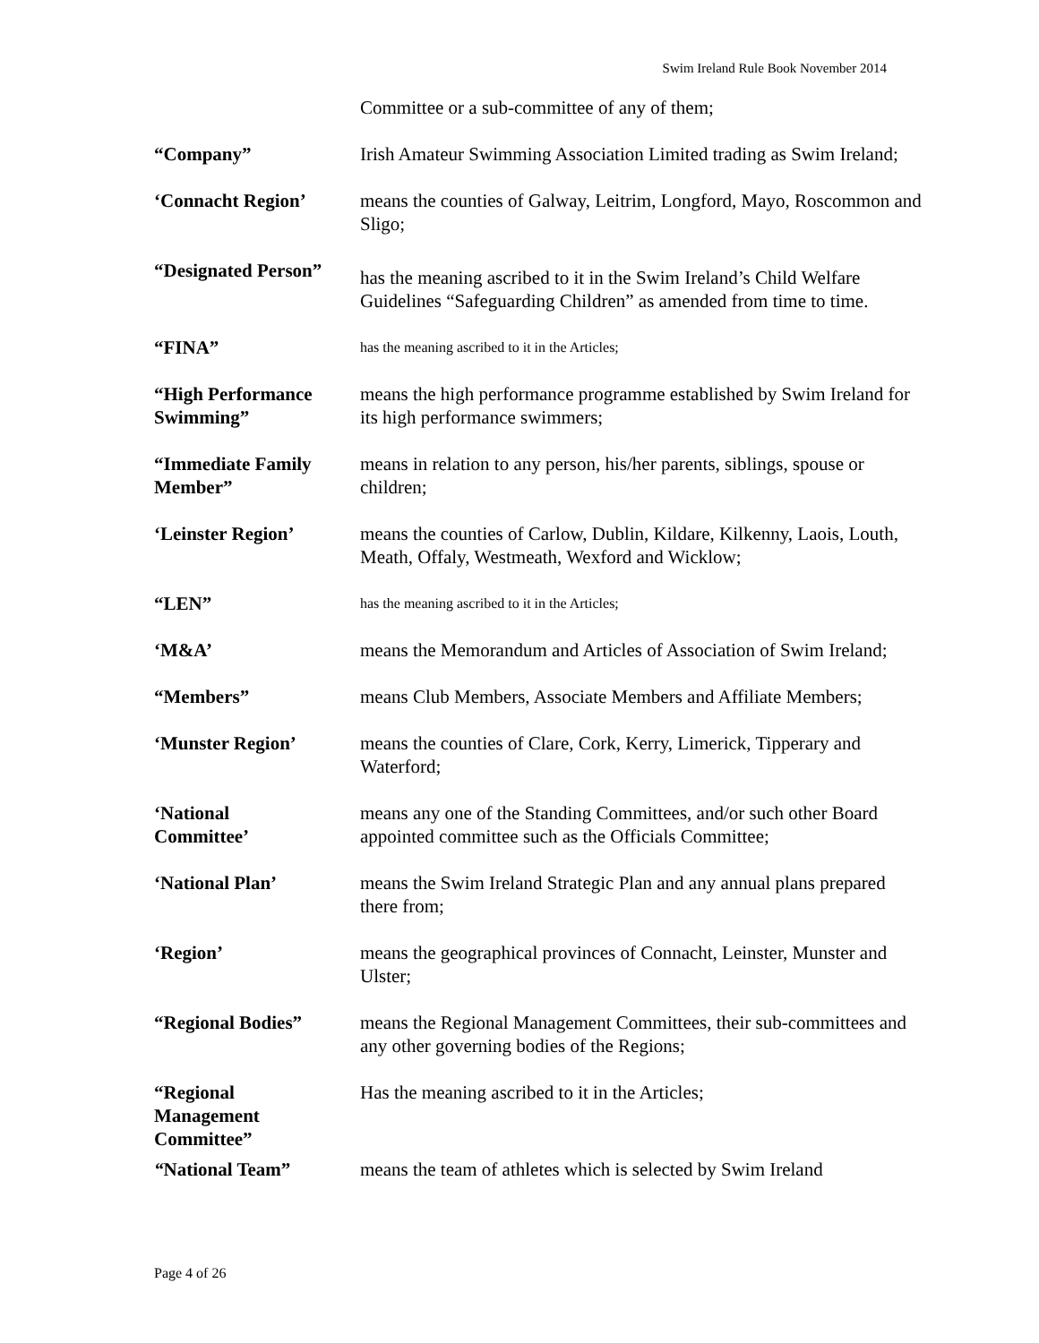Swim Ireland Rule Book November 2014
Committee or a sub-committee of any of them;
“Company” Irish Amateur Swimming Association Limited trading as Swim Ireland;
‘Connacht Region’ means the counties of Galway, Leitrim, Longford, Mayo, Roscommon and Sligo;
“Designated Person”
has the meaning ascribed to it in the Swim Ireland’s Child Welfare Guidelines “Safeguarding Children” as amended from time to time.
“FINA”
has the meaning ascribed to it in the Articles;
“High Performance Swimming”
means the high performance programme established by Swim Ireland for its high performance swimmers;
“Immediate Family Member”
means in relation to any person, his/her parents, siblings, spouse or children;
‘Leinster Region’ means the counties of Carlow, Dublin, Kildare, Kilkenny, Laois, Louth, Meath, Offaly, Westmeath, Wexford and Wicklow;
“LEN”
has the meaning ascribed to it in the Articles;
‘M&A’ means the Memorandum and Articles of Association of Swim Ireland;
“Members” means Club Members, Associate Members and Affiliate Members;
‘Munster Region’ means the counties of Clare, Cork, Kerry, Limerick, Tipperary and Waterford;
‘National
Committee’
means any one of the Standing Committees, and/or such other Board appointed committee such as the Officials Committee;
‘National Plan’ means the Swim Ireland Strategic Plan and any annual plans prepared there from;
‘Region’ means the geographical provinces of Connacht, Leinster, Munster and Ulster;
“Regional Bodies” means the Regional Management Committees, their sub-committees and any other governing bodies of the Regions;
“Regional
Management
Committee”
Has the meaning ascribed to it in the Articles;
“National Team” means the team of athletes which is selected by Swim Ireland
Page 4 of 26